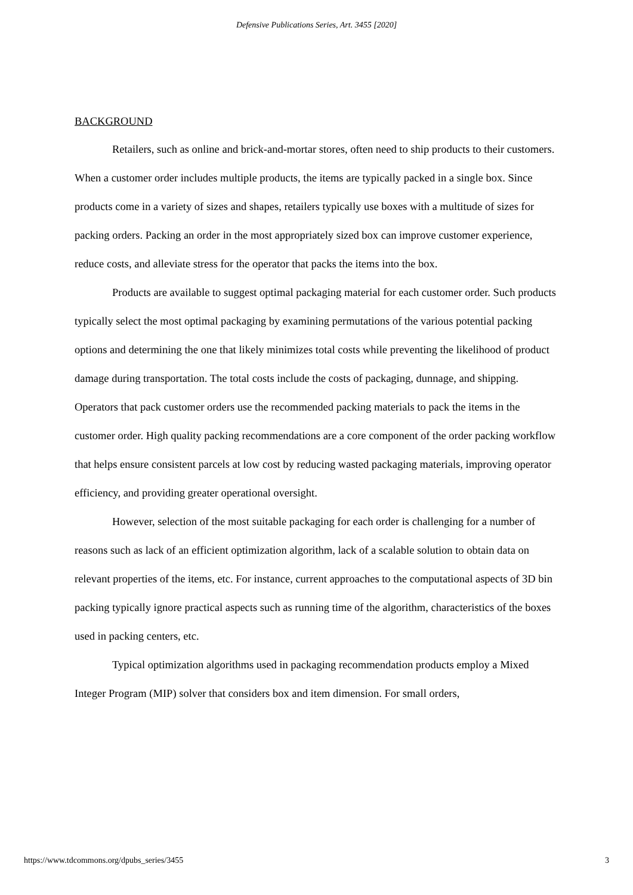Defensive Publications Series, Art. 3455 [2020]
BACKGROUND
Retailers, such as online and brick-and-mortar stores, often need to ship products to their customers. When a customer order includes multiple products, the items are typically packed in a single box. Since products come in a variety of sizes and shapes, retailers typically use boxes with a multitude of sizes for packing orders. Packing an order in the most appropriately sized box can improve customer experience, reduce costs, and alleviate stress for the operator that packs the items into the box.
Products are available to suggest optimal packaging material for each customer order. Such products typically select the most optimal packaging by examining permutations of the various potential packing options and determining the one that likely minimizes total costs while preventing the likelihood of product damage during transportation. The total costs include the costs of packaging, dunnage, and shipping. Operators that pack customer orders use the recommended packing materials to pack the items in the customer order. High quality packing recommendations are a core component of the order packing workflow that helps ensure consistent parcels at low cost by reducing wasted packaging materials, improving operator efficiency, and providing greater operational oversight.
However, selection of the most suitable packaging for each order is challenging for a number of reasons such as lack of an efficient optimization algorithm, lack of a scalable solution to obtain data on relevant properties of the items, etc. For instance, current approaches to the computational aspects of 3D bin packing typically ignore practical aspects such as running time of the algorithm, characteristics of the boxes used in packing centers, etc.
Typical optimization algorithms used in packaging recommendation products employ a Mixed Integer Program (MIP) solver that considers box and item dimension. For small orders,
https://www.tdcommons.org/dpubs_series/3455 3